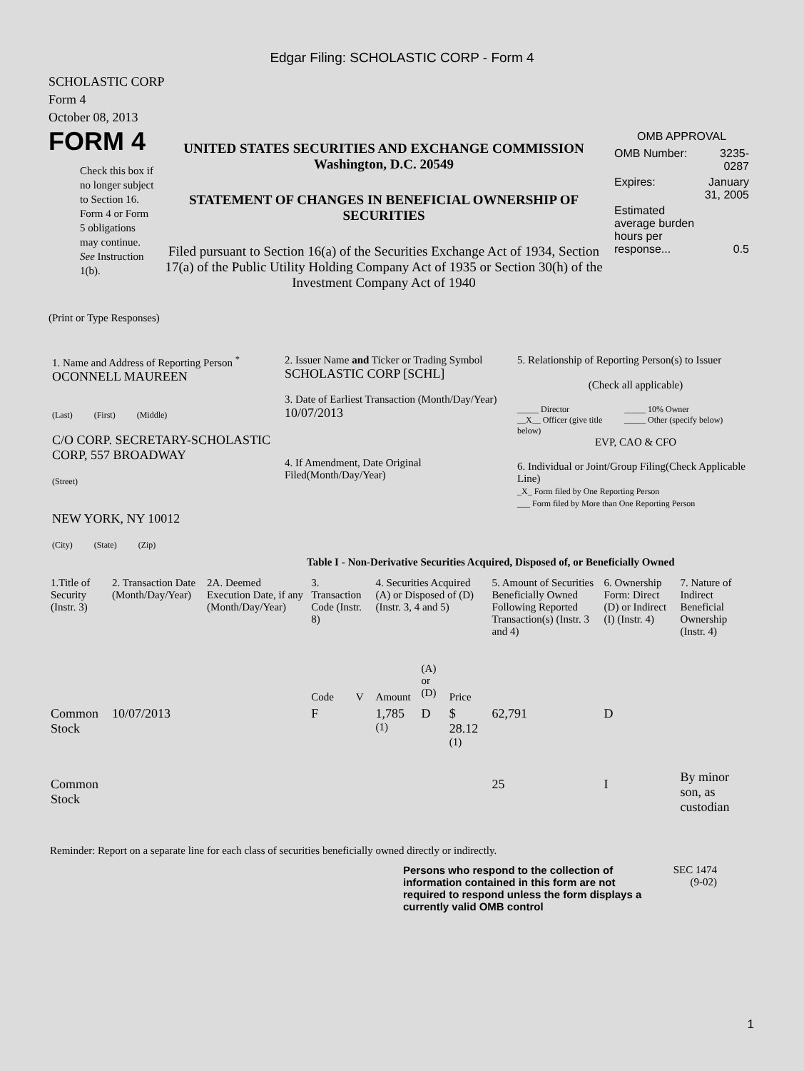Edgar Filing: SCHOLASTIC CORP - Form 4
SCHOLASTIC CORP
Form 4
October 08, 2013
FORM 4
Check this box if no longer subject to Section 16. Form 4 or Form 5 obligations may continue. See Instruction 1(b).
UNITED STATES SECURITIES AND EXCHANGE COMMISSION
Washington, D.C. 20549
STATEMENT OF CHANGES IN BENEFICIAL OWNERSHIP OF SECURITIES
Filed pursuant to Section 16(a) of the Securities Exchange Act of 1934, Section 17(a) of the Public Utility Holding Company Act of 1935 or Section 30(h) of the Investment Company Act of 1940
OMB APPROVAL
| OMB Number: | 3235-0287 |
| Expires: | January 31, 2005 |
| Estimated average burden hours per response... | 0.5 |
(Print or Type Responses)
| 1. Name and Address of Reporting Person <sup>*</sup> OCONNELL MAUREEN (Last) (First) (Middle) C/O CORP. SECRETARY-SCHOLASTIC CORP, 557 BROADWAY (Street) NEW YORK, NY 10012 (City) (State) (Zip) | 2. Issuer Name and Ticker or Trading Symbol SCHOLASTIC CORP [SCHL] 3. Date of Earliest Transaction (Month/Day/Year) 10/07/2013 4. If Amendment, Date Original Filed(Month/Day/Year) | 5. Relationship of Reporting Person(s) to Issuer (Check all applicable) _____ Director __X__ Officer (give title below) _____ 10% Owner _____ Other (specify below) EVP, CAO & CFO 6. Individual or Joint/Group Filing(Check Applicable Line) _X_ Form filed by One Reporting Person ___ Form filed by More than One Reporting Person |
Table I - Non-Derivative Securities Acquired, Disposed of, or Beneficially Owned
| 1.Title of Security (Instr. 3) | 2. Transaction Date (Month/Day/Year) | 2A. Deemed Execution Date, if any (Month/Day/Year) | 3. Transaction Code (Instr. 8) | | 4. Securities Acquired (A) or Disposed of (D) (Instr. 3, 4 and 5) | | | 5. Amount of Securities Beneficially Owned Following Reported Transaction(s) (Instr. 3 and 4) | 6. Ownership Form: Direct (D) or Indirect (I) (Instr. 4) | 7. Nature of Indirect Beneficial Ownership (Instr. 4) |
| --- | --- | --- | --- | --- | --- | --- | --- | --- | --- | --- |
| | | | Code | V | Amount | (A) or (D) | Price | | | |
| Common Stock | 10/07/2013 | | F | | 1,785 <sup>(1)</sup> | D | $ 28.12 <sup>(1)</sup> | 62,791 | D | |
| Common Stock | | | | | | | | 25 | I | By minor son, as custodian |
Reminder: Report on a separate line for each class of securities beneficially owned directly or indirectly.
Persons who respond to the collection of information contained in this form are not required to respond unless the form displays a currently valid OMB control
SEC 1474
(9-02)
1